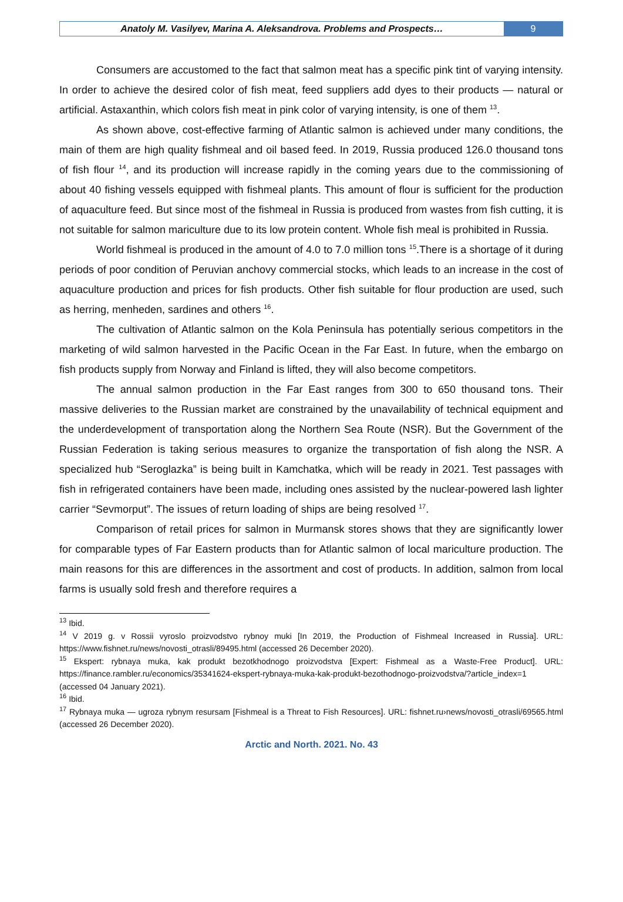Anatoly M. Vasilyev, Marina A. Aleksandrova. Problems and Prospects…
9
Consumers are accustomed to the fact that salmon meat has a specific pink tint of varying intensity. In order to achieve the desired color of fish meat, feed suppliers add dyes to their products — natural or artificial. Astaxanthin, which colors fish meat in pink color of varying intensity, is one of them <sup>13</sup>.
As shown above, cost-effective farming of Atlantic salmon is achieved under many conditions, the main of them are high quality fishmeal and oil based feed. In 2019, Russia produced 126.0 thousand tons of fish flour <sup>14</sup>, and its production will increase rapidly in the coming years due to the commissioning of about 40 fishing vessels equipped with fishmeal plants. This amount of flour is sufficient for the production of aquaculture feed. But since most of the fishmeal in Russia is produced from wastes from fish cutting, it is not suitable for salmon mariculture due to its low protein content. Whole fish meal is prohibited in Russia.
World fishmeal is produced in the amount of 4.0 to 7.0 million tons <sup>15</sup>.There is a shortage of it during periods of poor condition of Peruvian anchovy commercial stocks, which leads to an increase in the cost of aquaculture production and prices for fish products. Other fish suitable for flour production are used, such as herring, menheden, sardines and others <sup>16</sup>.
The cultivation of Atlantic salmon on the Kola Peninsula has potentially serious competitors in the marketing of wild salmon harvested in the Pacific Ocean in the Far East. In future, when the embargo on fish products supply from Norway and Finland is lifted, they will also become competitors.
The annual salmon production in the Far East ranges from 300 to 650 thousand tons. Their massive deliveries to the Russian market are constrained by the unavailability of technical equipment and the underdevelopment of transportation along the Northern Sea Route (NSR). But the Government of the Russian Federation is taking serious measures to organize the transportation of fish along the NSR. A specialized hub “Seroglazka” is being built in Kamchatka, which will be ready in 2021. Test passages with fish in refrigerated containers have been made, including ones assisted by the nuclear-powered lash lighter carrier “Sevmorput”. The issues of return loading of ships are being resolved <sup>17</sup>.
Comparison of retail prices for salmon in Murmansk stores shows that they are significantly lower for comparable types of Far Eastern products than for Atlantic salmon of local mariculture production. The main reasons for this are differences in the assortment and cost of products. In addition, salmon from local farms is usually sold fresh and therefore requires a
<sup>13</sup> Ibid.
<sup>14</sup> V 2019 g. v Rossii vyroslo proizvodstvo rybnoy muki [In 2019, the Production of Fishmeal Increased in Russia]. URL: https://www.fishnet.ru/news/novosti_otrasli/89495.html (accessed 26 December 2020).
<sup>15</sup> Ekspert: rybnaya muka, kak produkt bezotkhodnogo proizvodstva [Expert: Fishmeal as a Waste-Free Product]. URL: https://finance.rambler.ru/economics/35341624-ekspert-rybnaya-muka-kak-produkt-bezothodnogo-proizvodstva/?article_index=1 (accessed 04 January 2021).
<sup>16</sup> Ibid.
<sup>17</sup> Rybnaya muka — ugroza rybnym resursam [Fishmeal is a Threat to Fish Resources]. URL: fishnet.ru›news/novosti_otrasli/69565.html (accessed 26 December 2020).
Arctic and North. 2021. No. 43